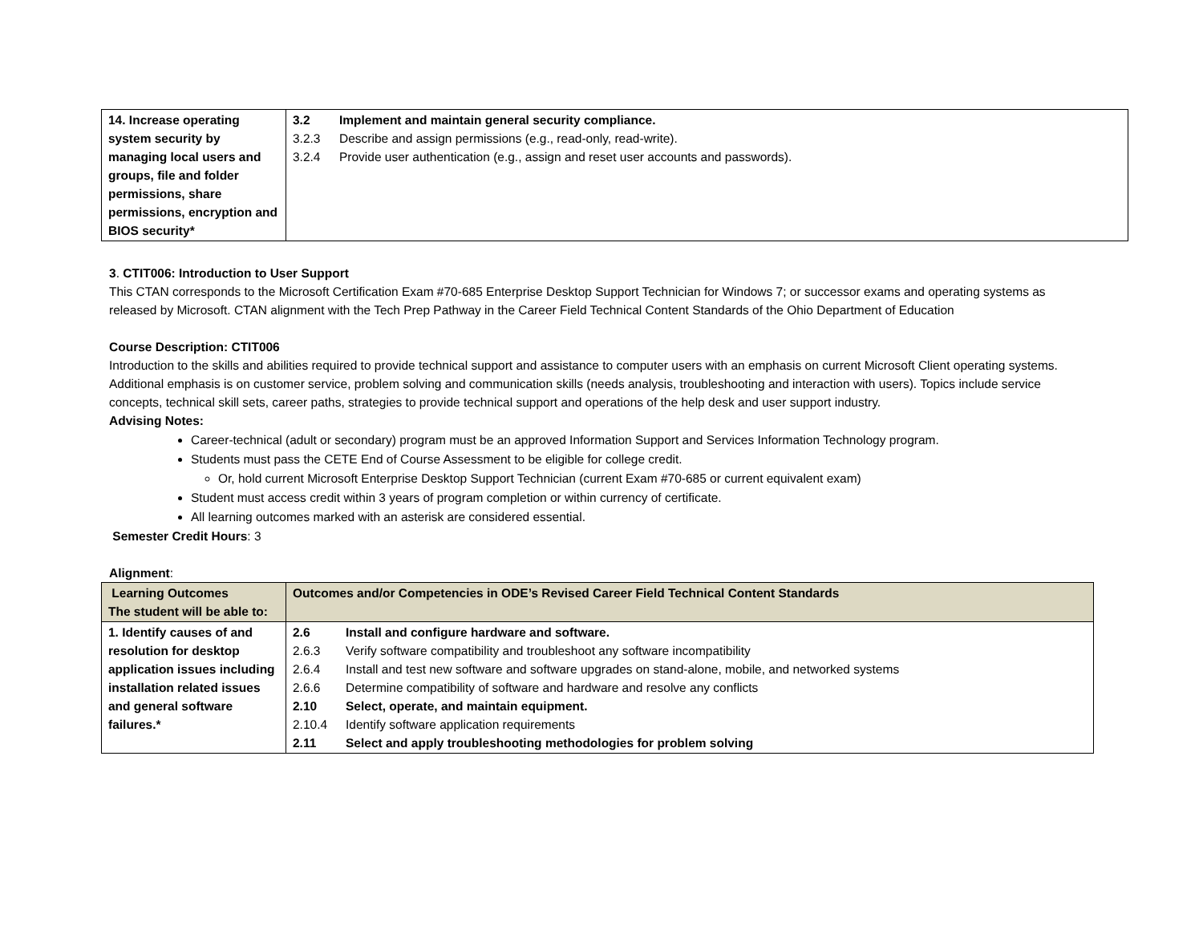| 14. Increase operating system security by managing local users and groups, file and folder permissions, share permissions, encryption and BIOS security* | 3.2 Implement and maintain general security compliance. 3.2.3 Describe and assign permissions (e.g., read-only, read-write). 3.2.4 Provide user authentication (e.g., assign and reset user accounts and passwords). |
3. CTIT006: Introduction to User Support
This CTAN corresponds to the Microsoft Certification Exam #70-685 Enterprise Desktop Support Technician for Windows 7; or successor exams and operating systems as released by Microsoft. CTAN alignment with the Tech Prep Pathway in the Career Field Technical Content Standards of the Ohio Department of Education
Course Description: CTIT006
Introduction to the skills and abilities required to provide technical support and assistance to computer users with an emphasis on current Microsoft Client operating systems. Additional emphasis is on customer service, problem solving and communication skills (needs analysis, troubleshooting and interaction with users). Topics include service concepts, technical skill sets, career paths, strategies to provide technical support and operations of the help desk and user support industry.
Advising Notes:
Career-technical (adult or secondary) program must be an approved Information Support and Services Information Technology program.
Students must pass the CETE End of Course Assessment to be eligible for college credit.
Or, hold current Microsoft Enterprise Desktop Support Technician (current Exam #70-685 or current equivalent exam)
Student must access credit within 3 years of program completion or within currency of certificate.
All learning outcomes marked with an asterisk are considered essential.
Semester Credit Hours: 3
Alignment:
| Learning Outcomes The student will be able to: | Outcomes and/or Competencies in ODE’s Revised Career Field Technical Content Standards |
| 1. Identify causes of and resolution for desktop application issues including installation related issues and general software failures.* | 2.6 Install and configure hardware and software. 2.6.3 Verify software compatibility and troubleshoot any software incompatibility 2.6.4 Install and test new software and software upgrades on stand-alone, mobile, and networked systems 2.6.6 Determine compatibility of software and hardware and resolve any conflicts 2.10 Select, operate, and maintain equipment. 2.10.4 Identify software application requirements 2.11 Select and apply troubleshooting methodologies for problem solving |